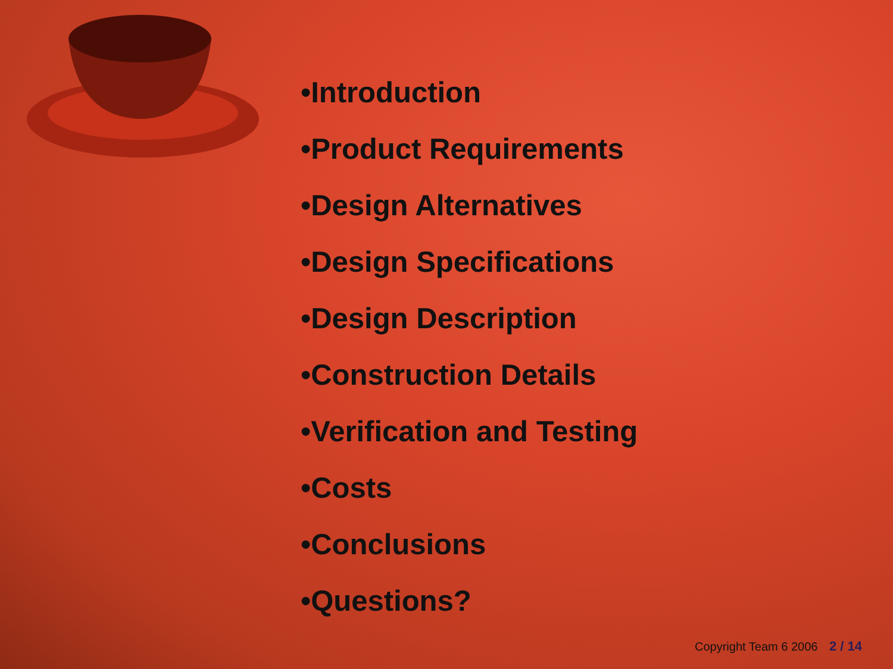•Introduction
•Product Requirements
•Design Alternatives
•Design Specifications
•Design Description
•Construction Details
•Verification and Testing
•Costs
•Conclusions
•Questions?
Copyright Team 6 2006 2 / 14